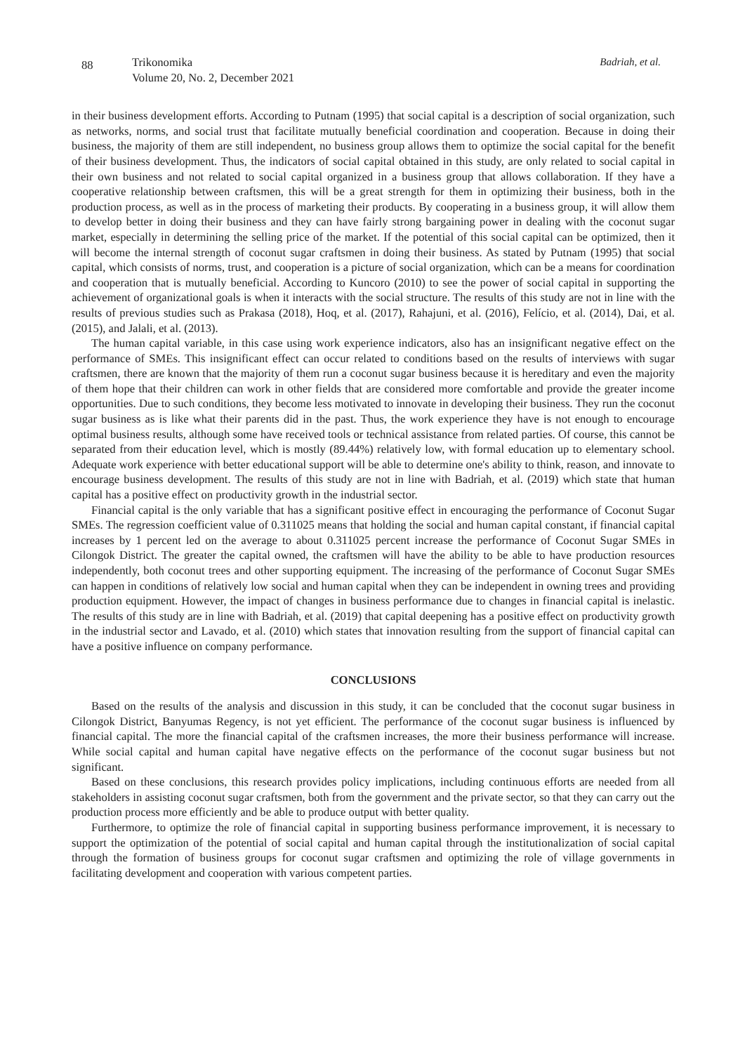88
Trikonomika
Volume 20, No. 2, December 2021
Badriah, et al.
in their business development efforts. According to Putnam (1995) that social capital is a description of social organization, such as networks, norms, and social trust that facilitate mutually beneficial coordination and cooperation. Because in doing their business, the majority of them are still independent, no business group allows them to optimize the social capital for the benefit of their business development. Thus, the indicators of social capital obtained in this study, are only related to social capital in their own business and not related to social capital organized in a business group that allows collaboration. If they have a cooperative relationship between craftsmen, this will be a great strength for them in optimizing their business, both in the production process, as well as in the process of marketing their products. By cooperating in a business group, it will allow them to develop better in doing their business and they can have fairly strong bargaining power in dealing with the coconut sugar market, especially in determining the selling price of the market. If the potential of this social capital can be optimized, then it will become the internal strength of coconut sugar craftsmen in doing their business. As stated by Putnam (1995) that social capital, which consists of norms, trust, and cooperation is a picture of social organization, which can be a means for coordination and cooperation that is mutually beneficial. According to Kuncoro (2010) to see the power of social capital in supporting the achievement of organizational goals is when it interacts with the social structure. The results of this study are not in line with the results of previous studies such as Prakasa (2018), Hoq, et al. (2017), Rahajuni, et al. (2016), Felício, et al. (2014), Dai, et al. (2015), and Jalali, et al. (2013).
The human capital variable, in this case using work experience indicators, also has an insignificant negative effect on the performance of SMEs. This insignificant effect can occur related to conditions based on the results of interviews with sugar craftsmen, there are known that the majority of them run a coconut sugar business because it is hereditary and even the majority of them hope that their children can work in other fields that are considered more comfortable and provide the greater income opportunities. Due to such conditions, they become less motivated to innovate in developing their business. They run the coconut sugar business as is like what their parents did in the past. Thus, the work experience they have is not enough to encourage optimal business results, although some have received tools or technical assistance from related parties. Of course, this cannot be separated from their education level, which is mostly (89.44%) relatively low, with formal education up to elementary school. Adequate work experience with better educational support will be able to determine one's ability to think, reason, and innovate to encourage business development. The results of this study are not in line with Badriah, et al. (2019) which state that human capital has a positive effect on productivity growth in the industrial sector.
Financial capital is the only variable that has a significant positive effect in encouraging the performance of Coconut Sugar SMEs. The regression coefficient value of 0.311025 means that holding the social and human capital constant, if financial capital increases by 1 percent led on the average to about 0.311025 percent increase the performance of Coconut Sugar SMEs in Cilongok District. The greater the capital owned, the craftsmen will have the ability to be able to have production resources independently, both coconut trees and other supporting equipment. The increasing of the performance of Coconut Sugar SMEs can happen in conditions of relatively low social and human capital when they can be independent in owning trees and providing production equipment. However, the impact of changes in business performance due to changes in financial capital is inelastic. The results of this study are in line with Badriah, et al. (2019) that capital deepening has a positive effect on productivity growth in the industrial sector and Lavado, et al. (2010) which states that innovation resulting from the support of financial capital can have a positive influence on company performance.
CONCLUSIONS
Based on the results of the analysis and discussion in this study, it can be concluded that the coconut sugar business in Cilongok District, Banyumas Regency, is not yet efficient. The performance of the coconut sugar business is influenced by financial capital. The more the financial capital of the craftsmen increases, the more their business performance will increase. While social capital and human capital have negative effects on the performance of the coconut sugar business but not significant.
Based on these conclusions, this research provides policy implications, including continuous efforts are needed from all stakeholders in assisting coconut sugar craftsmen, both from the government and the private sector, so that they can carry out the production process more efficiently and be able to produce output with better quality.
Furthermore, to optimize the role of financial capital in supporting business performance improvement, it is necessary to support the optimization of the potential of social capital and human capital through the institutionalization of social capital through the formation of business groups for coconut sugar craftsmen and optimizing the role of village governments in facilitating development and cooperation with various competent parties.